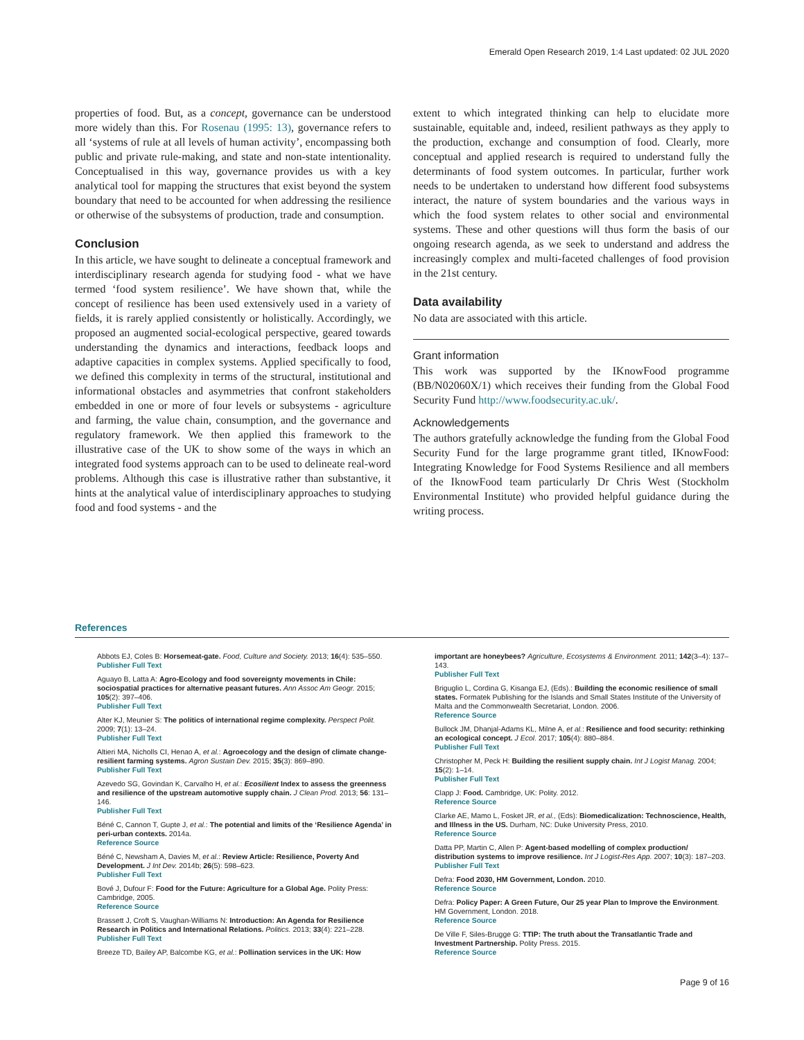Emerald Open Research 2019, 1:4 Last updated: 02 JUL 2020
properties of food. But, as a concept, governance can be understood more widely than this. For Rosenau (1995: 13), governance refers to all ‘systems of rule at all levels of human activity’, encompassing both public and private rule-making, and state and non-state intentionality. Conceptualised in this way, governance provides us with a key analytical tool for mapping the structures that exist beyond the system boundary that need to be accounted for when addressing the resilience or otherwise of the subsystems of production, trade and consumption.
Conclusion
In this article, we have sought to delineate a conceptual framework and interdisciplinary research agenda for studying food - what we have termed ‘food system resilience’. We have shown that, while the concept of resilience has been used extensively used in a variety of fields, it is rarely applied consistently or holistically. Accordingly, we proposed an augmented social-ecological perspective, geared towards understanding the dynamics and interactions, feedback loops and adaptive capacities in complex systems. Applied specifically to food, we defined this complexity in terms of the structural, institutional and informational obstacles and asymmetries that confront stakeholders embedded in one or more of four levels or subsystems - agriculture and farming, the value chain, consumption, and the governance and regulatory framework. We then applied this framework to the illustrative case of the UK to show some of the ways in which an integrated food systems approach can to be used to delineate real-word problems. Although this case is illustrative rather than substantive, it hints at the analytical value of interdisciplinary approaches to studying food and food systems - and the
extent to which integrated thinking can help to elucidate more sustainable, equitable and, indeed, resilient pathways as they apply to the production, exchange and consumption of food. Clearly, more conceptual and applied research is required to understand fully the determinants of food system outcomes. In particular, further work needs to be undertaken to understand how different food subsystems interact, the nature of system boundaries and the various ways in which the food system relates to other social and environmental systems. These and other questions will thus form the basis of our ongoing research agenda, as we seek to understand and address the increasingly complex and multi-faceted challenges of food provision in the 21st century.
Data availability
No data are associated with this article.
Grant information
This work was supported by the IKnowFood programme (BB/N02060X/1) which receives their funding from the Global Food Security Fund http://www.foodsecurity.ac.uk/.
Acknowledgements
The authors gratefully acknowledge the funding from the Global Food Security Fund for the large programme grant titled, IKnowFood: Integrating Knowledge for Food Systems Resilience and all members of the IknowFood team particularly Dr Chris West (Stockholm Environmental Institute) who provided helpful guidance during the writing process.
References
Abbots EJ, Coles B: Horsemeat-gate. Food, Culture and Society. 2013; 16(4): 535–550.
Publisher Full Text
Aguayo B, Latta A: Agro-Ecology and food sovereignty movements in Chile: sociospatial practices for alternative peasant futures. Ann Assoc Am Geogr. 2015; 105(2): 397–406.
Publisher Full Text
Alter KJ, Meunier S: The politics of international regime complexity. Perspect Polit. 2009; 7(1): 13–24.
Publisher Full Text
Altieri MA, Nicholls CI, Henao A, et al.: Agroecology and the design of climate change-resilient farming systems. Agron Sustain Dev. 2015; 35(3): 869–890.
Publisher Full Text
Azevedo SG, Govindan K, Carvalho H, et al.: Ecosilient Index to assess the greenness and resilience of the upstream automotive supply chain. J Clean Prod. 2013; 56: 131–146.
Publisher Full Text
Béné C, Cannon T, Gupte J, et al.: The potential and limits of the ‘Resilience Agenda’ in peri-urban contexts. 2014a.
Reference Source
Béné C, Newsham A, Davies M, et al.: Review Article: Resilience, Poverty And Development. J Int Dev. 2014b; 26(5): 598–623.
Publisher Full Text
Bové J, Dufour F: Food for the Future: Agriculture for a Global Age. Polity Press: Cambridge, 2005.
Reference Source
Brassett J, Croft S, Vaughan-Williams N: Introduction: An Agenda for Resilience Research in Politics and International Relations. Politics. 2013; 33(4): 221–228.
Publisher Full Text
Breeze TD, Bailey AP, Balcombe KG, et al.: Pollination services in the UK: How
important are honeybees? Agriculture, Ecosystems & Environment. 2011; 142(3–4): 137–143.
Publisher Full Text
Briguglio L, Cordina G, Kisanga EJ, (Eds).: Building the economic resilience of small states. Formatek Publishing for the Islands and Small States Institute of the University of Malta and the Commonwealth Secretariat, London. 2006.
Reference Source
Bullock JM, Dhanjal-Adams KL, Milne A, et al.: Resilience and food security: rethinking an ecological concept. J Ecol. 2017; 105(4): 880–884.
Publisher Full Text
Christopher M, Peck H: Building the resilient supply chain. Int J Logist Manag. 2004; 15(2): 1–14.
Publisher Full Text
Clapp J: Food. Cambridge, UK: Polity. 2012.
Reference Source
Clarke AE, Mamo L, Fosket JR, et al., (Eds): Biomedicalization: Technoscience, Health, and Illness in the US. Durham, NC: Duke University Press, 2010.
Reference Source
Datta PP, Martin C, Allen P: Agent-based modelling of complex production/ distribution systems to improve resilience. Int J Logist-Res App. 2007; 10(3): 187–203.
Publisher Full Text
Defra: Food 2030, HM Government, London. 2010.
Reference Source
Defra: Policy Paper: A Green Future, Our 25 year Plan to Improve the Environment. HM Government, London. 2018.
Reference Source
De Ville F, Siles-Brugge G: TTIP: The truth about the Transatlantic Trade and Investment Partnership. Polity Press. 2015.
Reference Source
Page 9 of 16